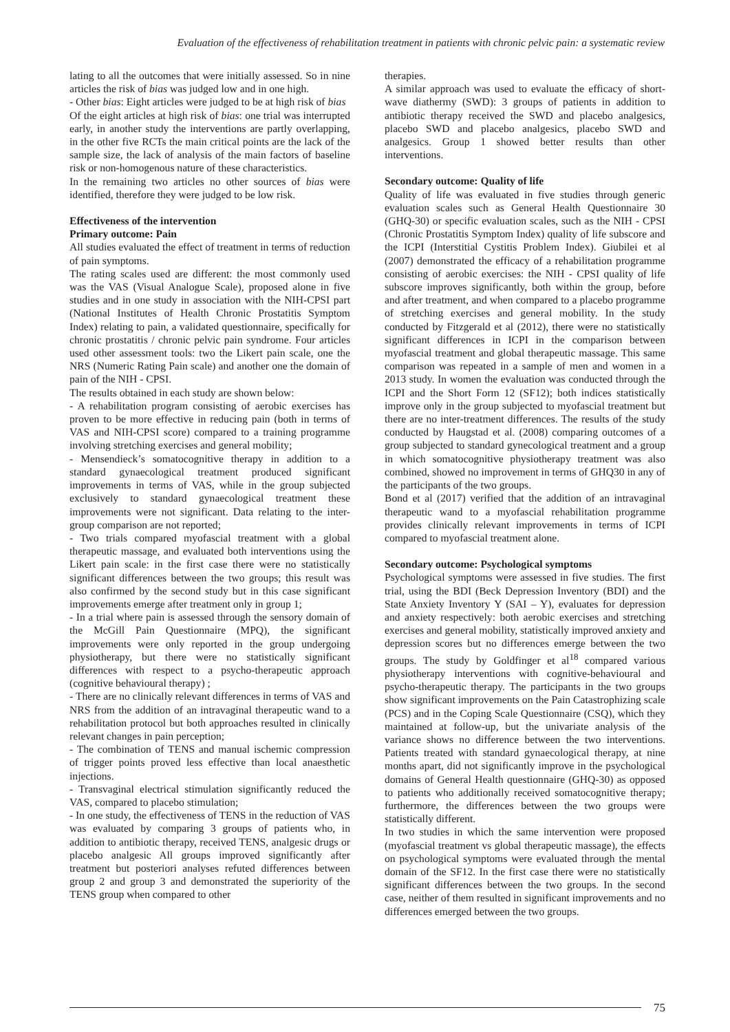Evaluation of the effectiveness of rehabilitation treatment in patients with chronic pelvic pain: a systematic review
lating to all the outcomes that were initially assessed. So in nine articles the risk of bias was judged low and in one high.
- Other bias: Eight articles were judged to be at high risk of bias
Of the eight articles at high risk of bias: one trial was interrupted early, in another study the interventions are partly overlapping, in the other five RCTs the main critical points are the lack of the sample size, the lack of analysis of the main factors of baseline risk or non-homogenous nature of these characteristics.
In the remaining two articles no other sources of bias were identified, therefore they were judged to be low risk.
Effectiveness of the intervention
Primary outcome: Pain
All studies evaluated the effect of treatment in terms of reduction of pain symptoms.
The rating scales used are different: the most commonly used was the VAS (Visual Analogue Scale), proposed alone in five studies and in one study in association with the NIH-CPSI part (National Institutes of Health Chronic Prostatitis Symptom Index) relating to pain, a validated questionnaire, specifically for chronic prostatitis / chronic pelvic pain syndrome. Four articles used other assessment tools: two the Likert pain scale, one the NRS (Numeric Rating Pain scale) and another one the domain of pain of the NIH - CPSI.
The results obtained in each study are shown below:
- A rehabilitation program consisting of aerobic exercises has proven to be more effective in reducing pain (both in terms of VAS and NIH-CPSI score) compared to a training programme involving stretching exercises and general mobility;
- Mensendieck’s somatocognitive therapy in addition to a standard gynaecological treatment produced significant improvements in terms of VAS, while in the group subjected exclusively to standard gynaecological treatment these improvements were not significant. Data relating to the inter-group comparison are not reported;
- Two trials compared myofascial treatment with a global therapeutic massage, and evaluated both interventions using the Likert pain scale: in the first case there were no statistically significant differences between the two groups; this result was also confirmed by the second study but in this case significant improvements emerge after treatment only in group 1;
- In a trial where pain is assessed through the sensory domain of the McGill Pain Questionnaire (MPQ), the significant improvements were only reported in the group undergoing physiotherapy, but there were no statistically significant differences with respect to a psycho-therapeutic approach (cognitive behavioural therapy) ;
- There are no clinically relevant differences in terms of VAS and NRS from the addition of an intravaginal therapeutic wand to a rehabilitation protocol but both approaches resulted in clinically relevant changes in pain perception;
- The combination of TENS and manual ischemic compression of trigger points proved less effective than local anaesthetic injections.
- Transvaginal electrical stimulation significantly reduced the VAS, compared to placebo stimulation;
- In one study, the effectiveness of TENS in the reduction of VAS was evaluated by comparing 3 groups of patients who, in addition to antibiotic therapy, received TENS, analgesic drugs or placebo analgesic All groups improved significantly after treatment but posteriori analyses refuted differences between group 2 and group 3 and demonstrated the superiority of the TENS group when compared to other
therapies.
A similar approach was used to evaluate the efficacy of short-wave diathermy (SWD): 3 groups of patients in addition to antibiotic therapy received the SWD and placebo analgesics, placebo SWD and placebo analgesics, placebo SWD and analgesics. Group 1 showed better results than other interventions.
Secondary outcome: Quality of life
Quality of life was evaluated in five studies through generic evaluation scales such as General Health Questionnaire 30 (GHQ-30) or specific evaluation scales, such as the NIH - CPSI (Chronic Prostatitis Symptom Index) quality of life subscore and the ICPI (Interstitial Cystitis Problem Index). Giubilei et al (2007) demonstrated the efficacy of a rehabilitation programme consisting of aerobic exercises: the NIH - CPSI quality of life subscore improves significantly, both within the group, before and after treatment, and when compared to a placebo programme of stretching exercises and general mobility. In the study conducted by Fitzgerald et al (2012), there were no statistically significant differences in ICPI in the comparison between myofascial treatment and global therapeutic massage. This same comparison was repeated in a sample of men and women in a 2013 study. In women the evaluation was conducted through the ICPI and the Short Form 12 (SF12); both indices statistically improve only in the group subjected to myofascial treatment but there are no inter-treatment differences. The results of the study conducted by Haugstad et al. (2008) comparing outcomes of a group subjected to standard gynecological treatment and a group in which somatocognitive physiotherapy treatment was also combined, showed no improvement in terms of GHQ30 in any of the participants of the two groups.
Bond et al (2017) verified that the addition of an intravaginal therapeutic wand to a myofascial rehabilitation programme provides clinically relevant improvements in terms of ICPI compared to myofascial treatment alone.
Secondary outcome: Psychological symptoms
Psychological symptoms were assessed in five studies. The first trial, using the BDI (Beck Depression Inventory (BDI) and the State Anxiety Inventory Y (SAI – Y), evaluates for depression and anxiety respectively: both aerobic exercises and stretching exercises and general mobility, statistically improved anxiety and depression scores but no differences emerge between the two groups. The study by Goldfinger et al<sup>18</sup> compared various physiotherapy interventions with cognitive-behavioural and psycho-therapeutic therapy. The participants in the two groups show significant improvements on the Pain Catastrophizing scale (PCS) and in the Coping Scale Questionnaire (CSQ), which they maintained at follow-up, but the univariate analysis of the variance shows no difference between the two interventions. Patients treated with standard gynaecological therapy, at nine months apart, did not significantly improve in the psychological domains of General Health questionnaire (GHQ-30) as opposed to patients who additionally received somatocognitive therapy; furthermore, the differences between the two groups were statistically different.
In two studies in which the same intervention were proposed (myofascial treatment vs global therapeutic massage), the effects on psychological symptoms were evaluated through the mental domain of the SF12. In the first case there were no statistically significant differences between the two groups. In the second case, neither of them resulted in significant improvements and no differences emerged between the two groups.
75